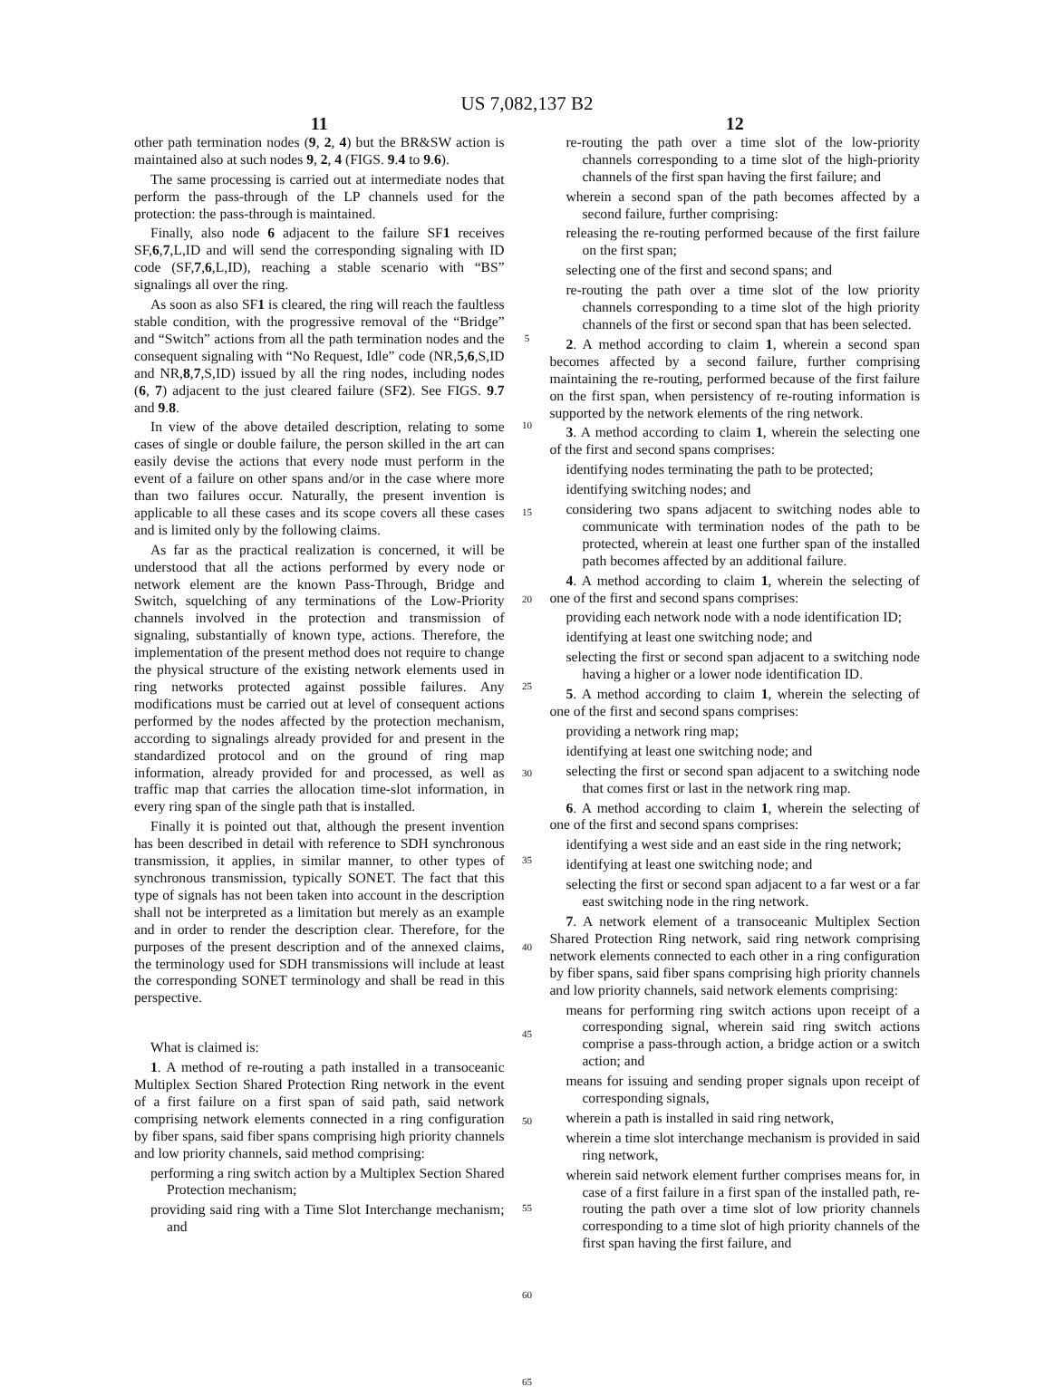US 7,082,137 B2
11
other path termination nodes (9, 2, 4) but the BR&SW action is maintained also at such nodes 9, 2, 4 (FIGS. 9.4 to 9.6).
The same processing is carried out at intermediate nodes that perform the pass-through of the LP channels used for the protection: the pass-through is maintained.
Finally, also node 6 adjacent to the failure SF1 receives SF,6,7,L,ID and will send the corresponding signaling with ID code (SF,7,6,L,ID), reaching a stable scenario with “BS” signalings all over the ring.
As soon as also SF1 is cleared, the ring will reach the faultless stable condition, with the progressive removal of the “Bridge” and “Switch” actions from all the path termination nodes and the consequent signaling with “No Request, Idle” code (NR,5,6,S,ID and NR,8,7,S,ID) issued by all the ring nodes, including nodes (6, 7) adjacent to the just cleared failure (SF2). See FIGS. 9.7 and 9.8.
In view of the above detailed description, relating to some cases of single or double failure, the person skilled in the art can easily devise the actions that every node must perform in the event of a failure on other spans and/or in the case where more than two failures occur. Naturally, the present invention is applicable to all these cases and its scope covers all these cases and is limited only by the following claims.
As far as the practical realization is concerned, it will be understood that all the actions performed by every node or network element are the known Pass-Through, Bridge and Switch, squelching of any terminations of the Low-Priority channels involved in the protection and transmission of signaling, substantially of known type, actions. Therefore, the implementation of the present method does not require to change the physical structure of the existing network elements used in ring networks protected against possible failures. Any modifications must be carried out at level of consequent actions performed by the nodes affected by the protection mechanism, according to signalings already provided for and present in the standardized protocol and on the ground of ring map information, already provided for and processed, as well as traffic map that carries the allocation time-slot information, in every ring span of the single path that is installed.
Finally it is pointed out that, although the present invention has been described in detail with reference to SDH synchronous transmission, it applies, in similar manner, to other types of synchronous transmission, typically SONET. The fact that this type of signals has not been taken into account in the description shall not be interpreted as a limitation but merely as an example and in order to render the description clear. Therefore, for the purposes of the present description and of the annexed claims, the terminology used for SDH transmissions will include at least the corresponding SONET terminology and shall be read in this perspective.
What is claimed is:
1. A method of re-routing a path installed in a transoceanic Multiplex Section Shared Protection Ring network in the event of a first failure on a first span of said path, said network comprising network elements connected in a ring configuration by fiber spans, said fiber spans comprising high priority channels and low priority channels, said method comprising:
performing a ring switch action by a Multiplex Section Shared Protection mechanism;
providing said ring with a Time Slot Interchange mechanism; and
5
10
15
20
25
30
35
40
45
50
55
60
65
12
re-routing the path over a time slot of the low-priority channels corresponding to a time slot of the high-priority channels of the first span having the first failure; and
wherein a second span of the path becomes affected by a second failure, further comprising:
releasing the re-routing performed because of the first failure on the first span;
selecting one of the first and second spans; and
re-routing the path over a time slot of the low priority channels corresponding to a time slot of the high priority channels of the first or second span that has been selected.
2. A method according to claim 1, wherein a second span becomes affected by a second failure, further comprising maintaining the re-routing, performed because of the first failure on the first span, when persistency of re-routing information is supported by the network elements of the ring network.
3. A method according to claim 1, wherein the selecting one of the first and second spans comprises:
identifying nodes terminating the path to be protected;
identifying switching nodes; and
considering two spans adjacent to switching nodes able to communicate with termination nodes of the path to be protected, wherein at least one further span of the installed path becomes affected by an additional failure.
4. A method according to claim 1, wherein the selecting of one of the first and second spans comprises:
providing each network node with a node identification ID;
identifying at least one switching node; and
selecting the first or second span adjacent to a switching node having a higher or a lower node identification ID.
5. A method according to claim 1, wherein the selecting of one of the first and second spans comprises:
providing a network ring map;
identifying at least one switching node; and
selecting the first or second span adjacent to a switching node that comes first or last in the network ring map.
6. A method according to claim 1, wherein the selecting of one of the first and second spans comprises:
identifying a west side and an east side in the ring network;
identifying at least one switching node; and
selecting the first or second span adjacent to a far west or a far east switching node in the ring network.
7. A network element of a transoceanic Multiplex Section Shared Protection Ring network, said ring network comprising network elements connected to each other in a ring configuration by fiber spans, said fiber spans comprising high priority channels and low priority channels, said network elements comprising:
means for performing ring switch actions upon receipt of a corresponding signal, wherein said ring switch actions comprise a pass-through action, a bridge action or a switch action; and
means for issuing and sending proper signals upon receipt of corresponding signals,
wherein a path is installed in said ring network,
wherein a time slot interchange mechanism is provided in said ring network,
wherein said network element further comprises means for, in case of a first failure in a first span of the installed path, re-routing the path over a time slot of low priority channels corresponding to a time slot of high priority channels of the first span having the first failure, and